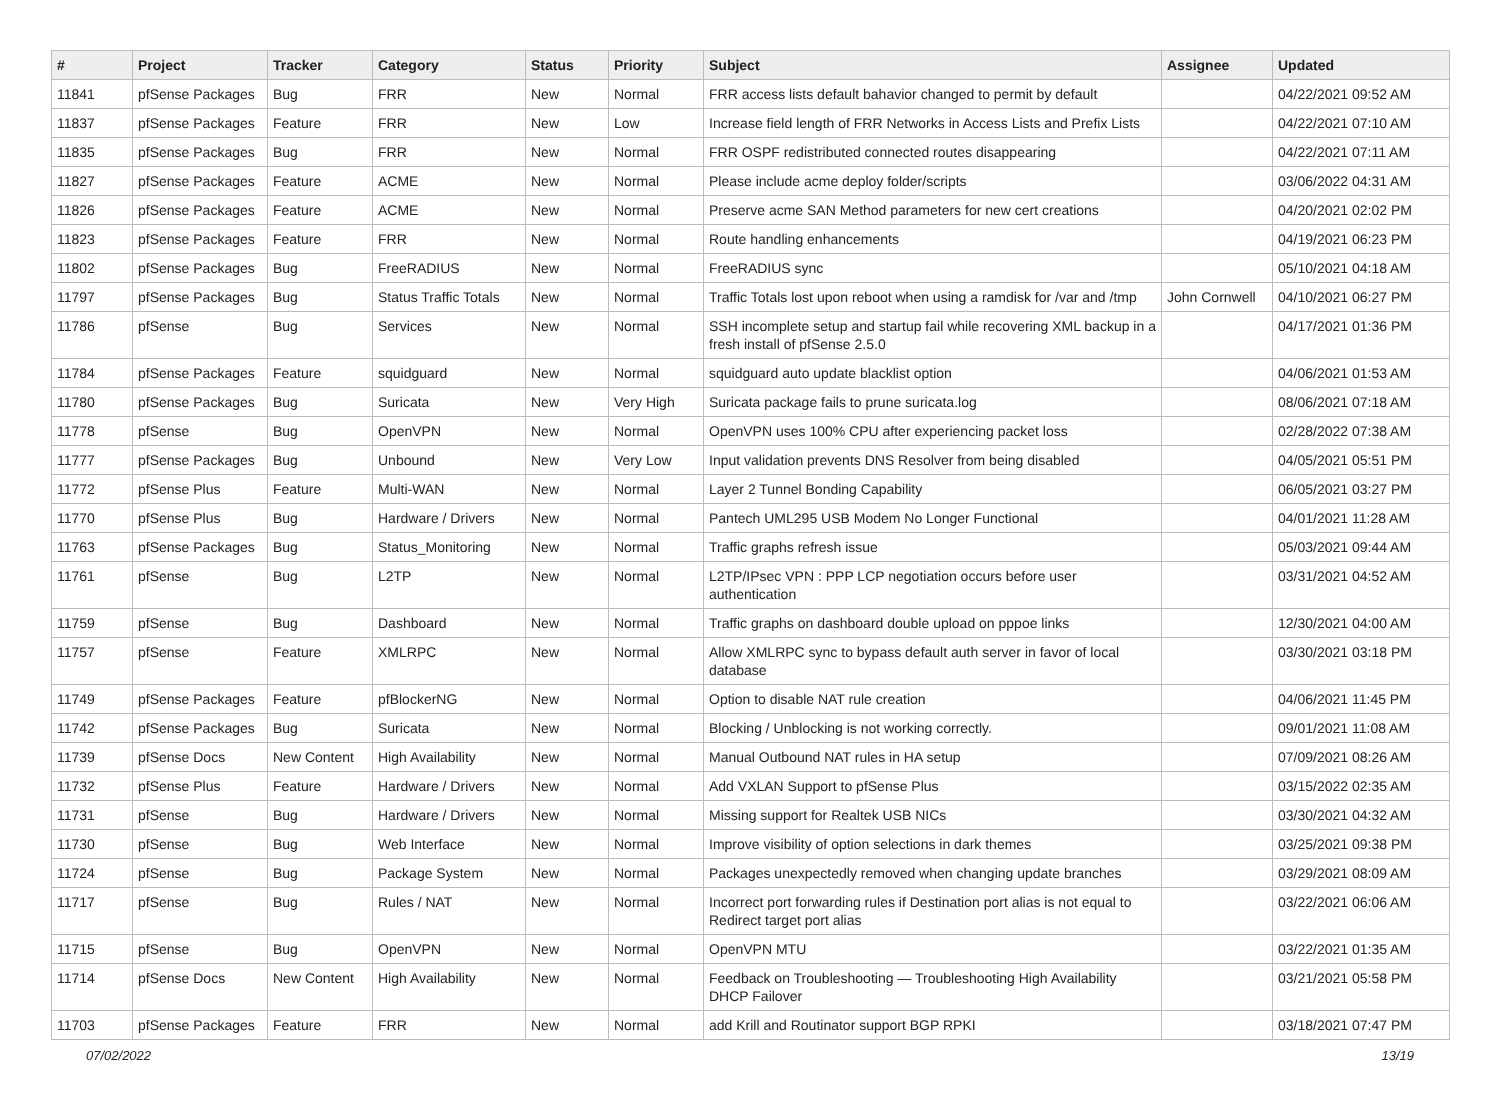| # | Project | Tracker | Category | Status | Priority | Subject | Assignee | Updated |
| --- | --- | --- | --- | --- | --- | --- | --- | --- |
| 11841 | pfSense Packages | Bug | FRR | New | Normal | FRR access lists default bahavior changed to permit by default | | 04/22/2021 09:52 AM |
| 11837 | pfSense Packages | Feature | FRR | New | Low | Increase field length of FRR Networks in Access Lists and Prefix Lists | | 04/22/2021 07:10 AM |
| 11835 | pfSense Packages | Bug | FRR | New | Normal | FRR OSPF redistributed connected routes disappearing | | 04/22/2021 07:11 AM |
| 11827 | pfSense Packages | Feature | ACME | New | Normal | Please include acme deploy folder/scripts | | 03/06/2022 04:31 AM |
| 11826 | pfSense Packages | Feature | ACME | New | Normal | Preserve acme SAN Method parameters for new cert creations | | 04/20/2021 02:02 PM |
| 11823 | pfSense Packages | Feature | FRR | New | Normal | Route handling enhancements | | 04/19/2021 06:23 PM |
| 11802 | pfSense Packages | Bug | FreeRADIUS | New | Normal | FreeRADIUS sync | | 05/10/2021 04:18 AM |
| 11797 | pfSense Packages | Bug | Status Traffic Totals | New | Normal | Traffic Totals lost upon reboot when using a ramdisk for /var and /tmp | John Cornwell | 04/10/2021 06:27 PM |
| 11786 | pfSense | Bug | Services | New | Normal | SSH incomplete setup and startup fail while recovering XML backup in a fresh install of pfSense 2.5.0 | | 04/17/2021 01:36 PM |
| 11784 | pfSense Packages | Feature | squidguard | New | Normal | squidguard auto update blacklist option | | 04/06/2021 01:53 AM |
| 11780 | pfSense Packages | Bug | Suricata | New | Very High | Suricata package fails to prune suricata.log | | 08/06/2021 07:18 AM |
| 11778 | pfSense | Bug | OpenVPN | New | Normal | OpenVPN uses 100% CPU after experiencing packet loss | | 02/28/2022 07:38 AM |
| 11777 | pfSense Packages | Bug | Unbound | New | Very Low | Input validation prevents DNS Resolver from being disabled | | 04/05/2021 05:51 PM |
| 11772 | pfSense Plus | Feature | Multi-WAN | New | Normal | Layer 2 Tunnel Bonding Capability | | 06/05/2021 03:27 PM |
| 11770 | pfSense Plus | Bug | Hardware / Drivers | New | Normal | Pantech UML295 USB Modem No Longer Functional | | 04/01/2021 11:28 AM |
| 11763 | pfSense Packages | Bug | Status_Monitoring | New | Normal | Traffic graphs refresh issue | | 05/03/2021 09:44 AM |
| 11761 | pfSense | Bug | L2TP | New | Normal | L2TP/IPsec VPN : PPP LCP negotiation occurs before user authentication | | 03/31/2021 04:52 AM |
| 11759 | pfSense | Bug | Dashboard | New | Normal | Traffic graphs on dashboard double upload on pppoe links | | 12/30/2021 04:00 AM |
| 11757 | pfSense | Feature | XMLRPC | New | Normal | Allow XMLRPC sync to bypass default auth server in favor of local database | | 03/30/2021 03:18 PM |
| 11749 | pfSense Packages | Feature | pfBlockerNG | New | Normal | Option to disable NAT rule creation | | 04/06/2021 11:45 PM |
| 11742 | pfSense Packages | Bug | Suricata | New | Normal | Blocking / Unblocking is not working correctly. | | 09/01/2021 11:08 AM |
| 11739 | pfSense Docs | New Content | High Availability | New | Normal | Manual Outbound NAT rules in HA setup | | 07/09/2021 08:26 AM |
| 11732 | pfSense Plus | Feature | Hardware / Drivers | New | Normal | Add VXLAN Support to pfSense Plus | | 03/15/2022 02:35 AM |
| 11731 | pfSense | Bug | Hardware / Drivers | New | Normal | Missing support for Realtek USB NICs | | 03/30/2021 04:32 AM |
| 11730 | pfSense | Bug | Web Interface | New | Normal | Improve visibility of option selections in dark themes | | 03/25/2021 09:38 PM |
| 11724 | pfSense | Bug | Package System | New | Normal | Packages unexpectedly removed when changing update branches | | 03/29/2021 08:09 AM |
| 11717 | pfSense | Bug | Rules / NAT | New | Normal | Incorrect port forwarding rules if Destination port alias is not equal to Redirect target port alias | | 03/22/2021 06:06 AM |
| 11715 | pfSense | Bug | OpenVPN | New | Normal | OpenVPN MTU | | 03/22/2021 01:35 AM |
| 11714 | pfSense Docs | New Content | High Availability | New | Normal | Feedback on Troubleshooting — Troubleshooting High Availability DHCP Failover | | 03/21/2021 05:58 PM |
| 11703 | pfSense Packages | Feature | FRR | New | Normal | add Krill and Routinator support BGP RPKI | | 03/18/2021 07:47 PM |
07/02/2022 13/19